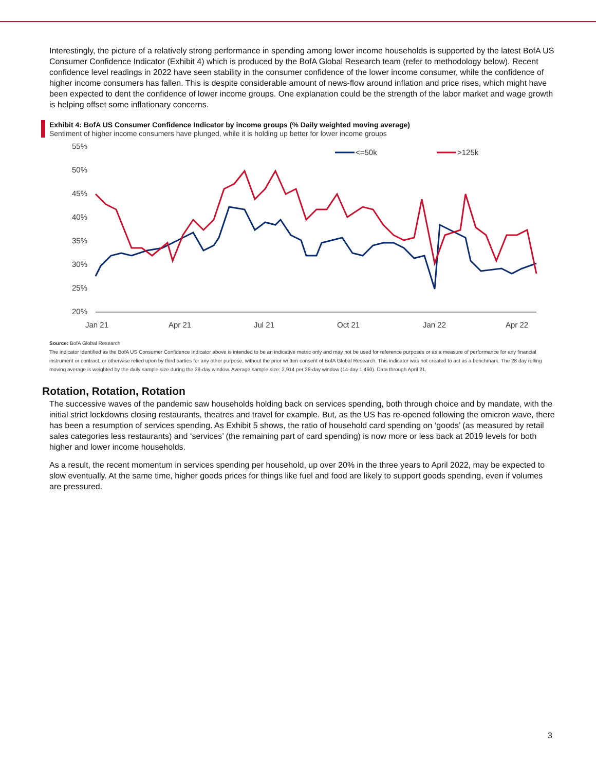Interestingly, the picture of a relatively strong performance in spending among lower income households is supported by the latest BofA US Consumer Confidence Indicator (Exhibit 4) which is produced by the BofA Global Research team (refer to methodology below). Recent confidence level readings in 2022 have seen stability in the consumer confidence of the lower income consumer, while the confidence of higher income consumers has fallen. This is despite considerable amount of news-flow around inflation and price rises, which might have been expected to dent the confidence of lower income groups. One explanation could be the strength of the labor market and wage growth is helping offset some inflationary concerns.
Exhibit 4: BofA US Consumer Confidence Indicator by income groups (% Daily weighted moving average)
Sentiment of higher income consumers have plunged, while it is holding up better for lower income groups
55%
50%
45%
40%
35%
30%
25%
20%
Jan 21
Apr 21
Jul 21
Oct 21
Jan 22
Apr 22
<=50k
>125k
Source: BofA Global Research
The indicator identified as the BofA US Consumer Confidence Indicator above is intended to be an indicative metric only and may not be used for reference purposes or as a measure of performance for any financial instrument or contract, or otherwise relied upon by third parties for any other purpose, without the prior written consent of BofA Global Research. This indicator was not created to act as a benchmark. The 28 day rolling moving average is weighted by the daily sample size during the 28-day window. Average sample size: 2,914 per 28-day window (14-day 1,460). Data through April 21.
Rotation, Rotation, Rotation
The successive waves of the pandemic saw households holding back on services spending, both through choice and by mandate, with the initial strict lockdowns closing restaurants, theatres and travel for example. But, as the US has re-opened following the omicron wave, there has been a resumption of services spending. As Exhibit 5 shows, the ratio of household card spending on ‘goods’ (as measured by retail sales categories less restaurants) and ‘services’ (the remaining part of card spending) is now more or less back at 2019 levels for both higher and lower income households.
As a result, the recent momentum in services spending per household, up over 20% in the three years to April 2022, may be expected to slow eventually. At the same time, higher goods prices for things like fuel and food are likely to support goods spending, even if volumes are pressured.
3